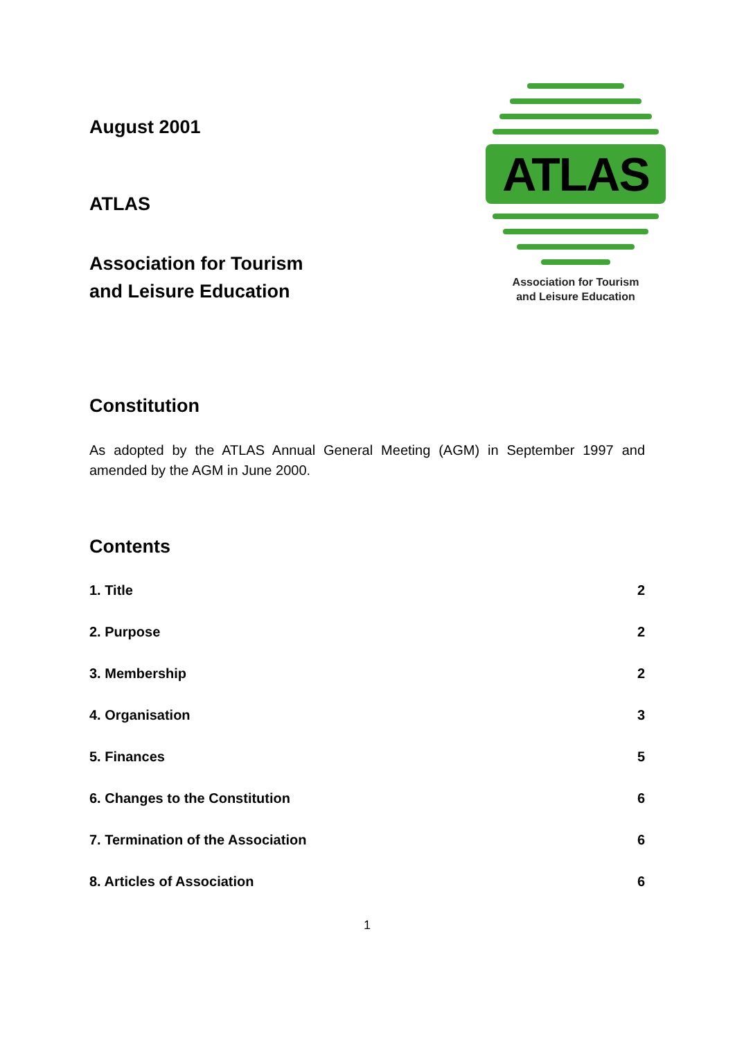August 2001
ATLAS
Association for Tourism
and Leisure Education
ATLAS
Association for Tourism
and Leisure Education
Constitution
As adopted by the ATLAS Annual General Meeting (AGM) in September 1997 and amended by the AGM in June 2000.
Contents
1. Title 2
2. Purpose 2
3. Membership 2
4. Organisation 3
5. Finances 5
6. Changes to the Constitution 6
7. Termination of the Association 6
8. Articles of Association 6
1